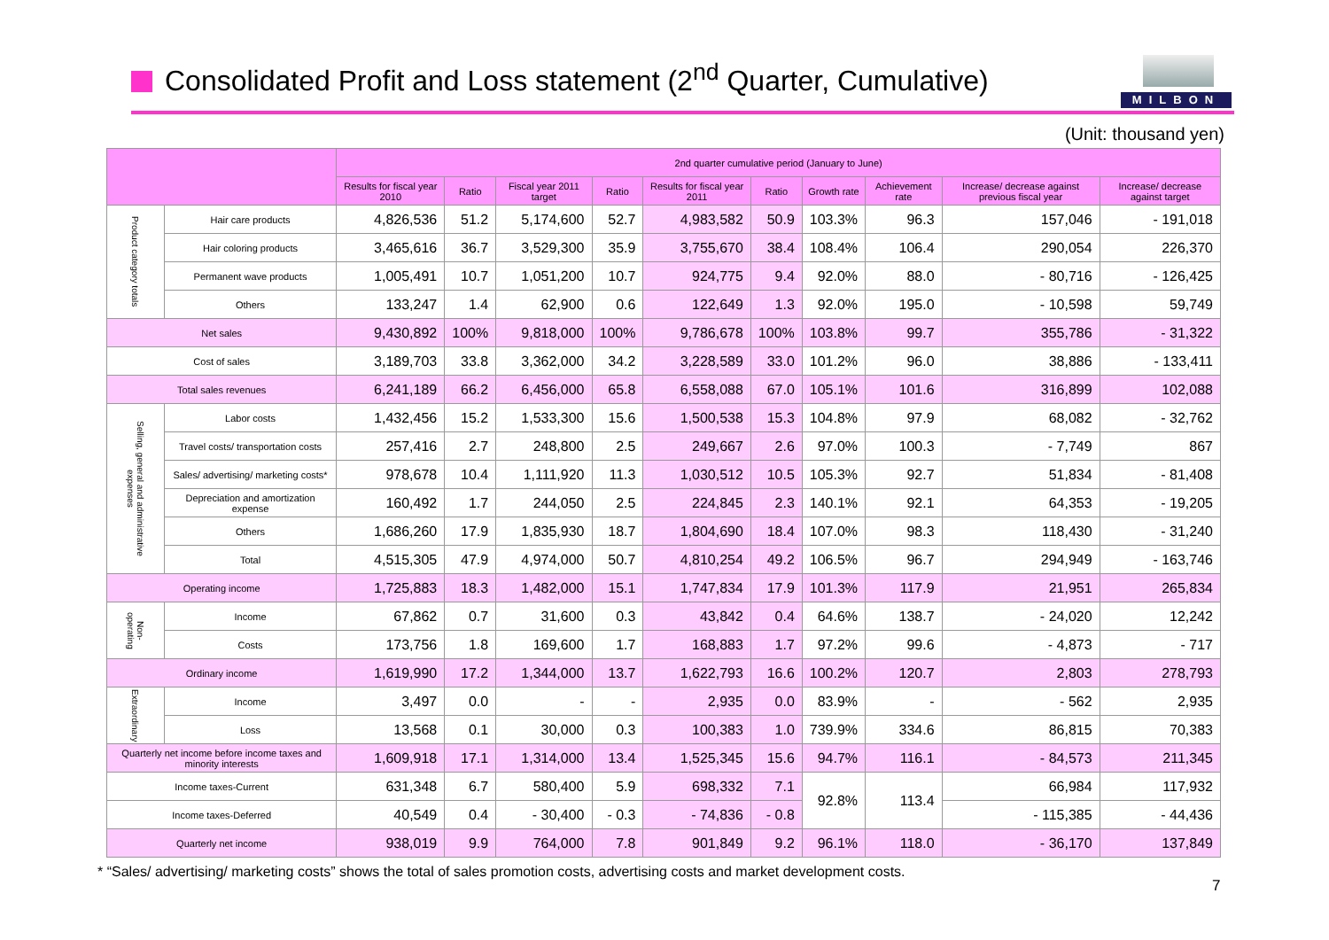Consolidated Profit and Loss statement (2<sup>nd</sup> Quarter, Cumulative)
MILBON
(Unit: thousand yen)
| | | 2nd quarter cumulative period (January to June) | | | | | | | | | |
| --- | --- | --- | --- | --- | --- | --- | --- | --- | --- | --- | --- |
| | | Results for fiscal year 2010 | Ratio | Fiscal year 2011 target | Ratio | Results for fiscal year 2011 | Ratio | Growth rate | Achievement rate | Increase/ decrease against previous fiscal year | Increase/ decrease against target |
| Product category totals | Hair care products | 4,826,536 | 51.2 | 5,174,600 | 52.7 | 4,983,582 | 50.9 | 103.3% | 96.3 | 157,046 | - 191,018 |
| | Hair coloring products | 3,465,616 | 36.7 | 3,529,300 | 35.9 | 3,755,670 | 38.4 | 108.4% | 106.4 | 290,054 | 226,370 |
| | Permanent wave products | 1,005,491 | 10.7 | 1,051,200 | 10.7 | 924,775 | 9.4 | 92.0% | 88.0 | - 80,716 | - 126,425 |
| | Others | 133,247 | 1.4 | 62,900 | 0.6 | 122,649 | 1.3 | 92.0% | 195.0 | - 10,598 | 59,749 |
| Net sales | | 9,430,892 | 100% | 9,818,000 | 100% | 9,786,678 | 100% | 103.8% | 99.7 | 355,786 | - 31,322 |
| Cost of sales | | 3,189,703 | 33.8 | 3,362,000 | 34.2 | 3,228,589 | 33.0 | 101.2% | 96.0 | 38,886 | - 133,411 |
| Total sales revenues | | 6,241,189 | 66.2 | 6,456,000 | 65.8 | 6,558,088 | 67.0 | 105.1% | 101.6 | 316,899 | 102,088 |
| Selling, general and administrative expenses | Labor costs | 1,432,456 | 15.2 | 1,533,300 | 15.6 | 1,500,538 | 15.3 | 104.8% | 97.9 | 68,082 | - 32,762 |
| | Travel costs/ transportation costs | 257,416 | 2.7 | 248,800 | 2.5 | 249,667 | 2.6 | 97.0% | 100.3 | - 7,749 | 867 |
| | Sales/ advertising/ marketing costs* | 978,678 | 10.4 | 1,111,920 | 11.3 | 1,030,512 | 10.5 | 105.3% | 92.7 | 51,834 | - 81,408 |
| | Depreciation and amortization expense | 160,492 | 1.7 | 244,050 | 2.5 | 224,845 | 2.3 | 140.1% | 92.1 | 64,353 | - 19,205 |
| | Others | 1,686,260 | 17.9 | 1,835,930 | 18.7 | 1,804,690 | 18.4 | 107.0% | 98.3 | 118,430 | - 31,240 |
| | Total | 4,515,305 | 47.9 | 4,974,000 | 50.7 | 4,810,254 | 49.2 | 106.5% | 96.7 | 294,949 | - 163,746 |
| Operating income | | 1,725,883 | 18.3 | 1,482,000 | 15.1 | 1,747,834 | 17.9 | 101.3% | 117.9 | 21,951 | 265,834 |
| Non-operating | Income | 67,862 | 0.7 | 31,600 | 0.3 | 43,842 | 0.4 | 64.6% | 138.7 | - 24,020 | 12,242 |
| | Costs | 173,756 | 1.8 | 169,600 | 1.7 | 168,883 | 1.7 | 97.2% | 99.6 | - 4,873 | - 717 |
| Ordinary income | | 1,619,990 | 17.2 | 1,344,000 | 13.7 | 1,622,793 | 16.6 | 100.2% | 120.7 | 2,803 | 278,793 |
| Extraordinary | Income | 3,497 | 0.0 | - | - | 2,935 | 0.0 | 83.9% | - | - 562 | 2,935 |
| | Loss | 13,568 | 0.1 | 30,000 | 0.3 | 100,383 | 1.0 | 739.9% | 334.6 | 86,815 | 70,383 |
| Quarterly net income before income taxes and minority interests | | 1,609,918 | 17.1 | 1,314,000 | 13.4 | 1,525,345 | 15.6 | 94.7% | 116.1 | - 84,573 | 211,345 |
| Income taxes-Current | | 631,348 | 6.7 | 580,400 | 5.9 | 698,332 | 7.1 | 92.8% | 113.4 | 66,984 | 117,932 |
| Income taxes-Deferred | | 40,549 | 0.4 | - 30,400 | - 0.3 | - 74,836 | - 0.8 | | | - 115,385 | - 44,436 |
| Quarterly net income | | 938,019 | 9.9 | 764,000 | 7.8 | 901,849 | 9.2 | 96.1% | 118.0 | - 36,170 | 137,849 |
* “Sales/ advertising/ marketing costs” shows the total of sales promotion costs, advertising costs and market development costs.
7